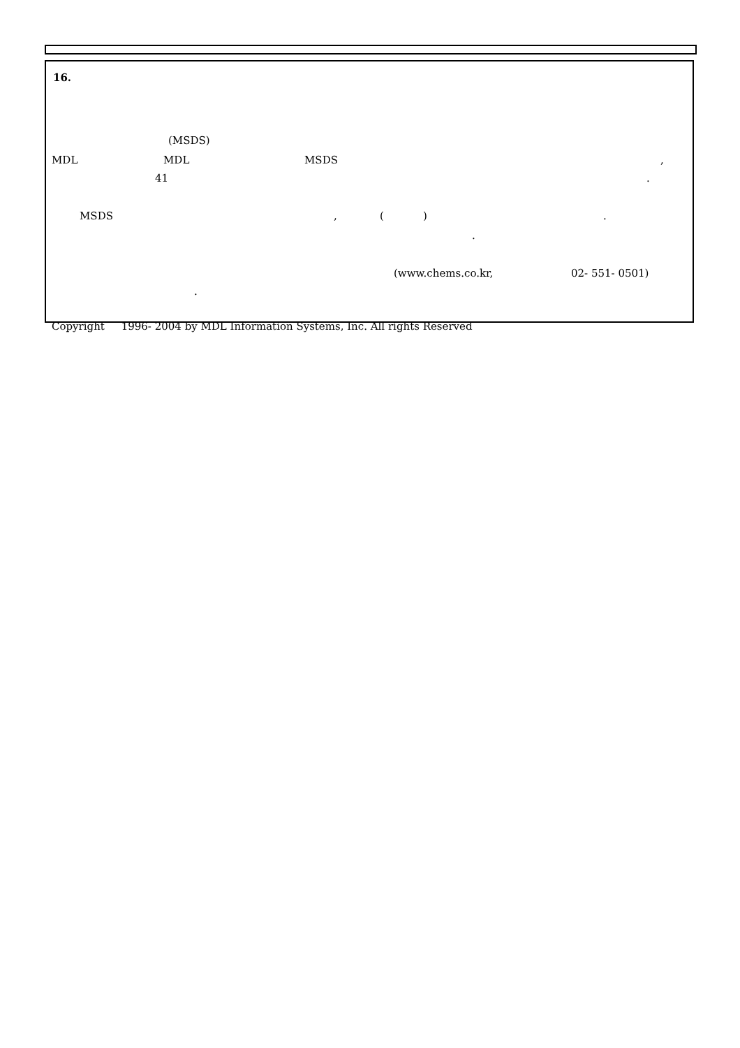16.
(MSDS)
MDL
MDL
MSDS
,
41
.
MSDS
,
(
)
.
.
(www.chems.co.kr,
02- 551- 0501)
.
Copyright 1996- 2004 by MDL Information Systems, Inc. All rights Reserved